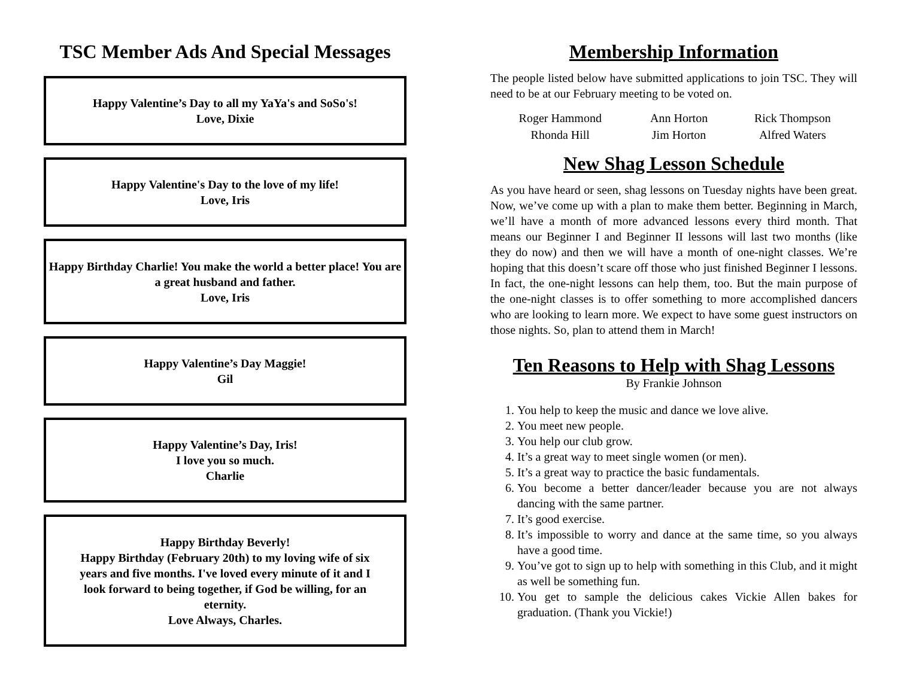TSC Member Ads And Special Messages
Happy Valentine’s Day to all my YaYa's and SoSo's!
Love, Dixie
Happy Valentine's Day to the love of my life!
Love, Iris
Happy Birthday Charlie! You make the world a better place! You are a great husband and father.
Love, Iris
Happy Valentine’s Day Maggie!
Gil
Happy Valentine’s Day, Iris!
I love you so much.
Charlie
Happy Birthday Beverly!
Happy Birthday (February 20th) to my loving wife of six years and five months. I've loved every minute of it and I look forward to being together, if God be willing, for an eternity.
Love Always, Charles.
Membership Information
The people listed below have submitted applications to join TSC. They will need to be at our February meeting to be voted on.
| Roger Hammond | Ann Horton | Rick Thompson |
| Rhonda Hill | Jim Horton | Alfred Waters |
New Shag Lesson Schedule
As you have heard or seen, shag lessons on Tuesday nights have been great. Now, we’ve come up with a plan to make them better. Beginning in March, we’ll have a month of more advanced lessons every third month. That means our Beginner I and Beginner II lessons will last two months (like they do now) and then we will have a month of one-night classes. We’re hoping that this doesn’t scare off those who just finished Beginner I lessons. In fact, the one-night lessons can help them, too. But the main purpose of the one-night classes is to offer something to more accomplished dancers who are looking to learn more. We expect to have some guest instructors on those nights. So, plan to attend them in March!
Ten Reasons to Help with Shag Lessons
By Frankie Johnson
1. You help to keep the music and dance we love alive.
2. You meet new people.
3. You help our club grow.
4. It’s a great way to meet single women (or men).
5. It’s a great way to practice the basic fundamentals.
6. You become a better dancer/leader because you are not always dancing with the same partner.
7. It’s good exercise.
8. It’s impossible to worry and dance at the same time, so you always have a good time.
9. You’ve got to sign up to help with something in this Club, and it might as well be something fun.
10. You get to sample the delicious cakes Vickie Allen bakes for graduation. (Thank you Vickie!)